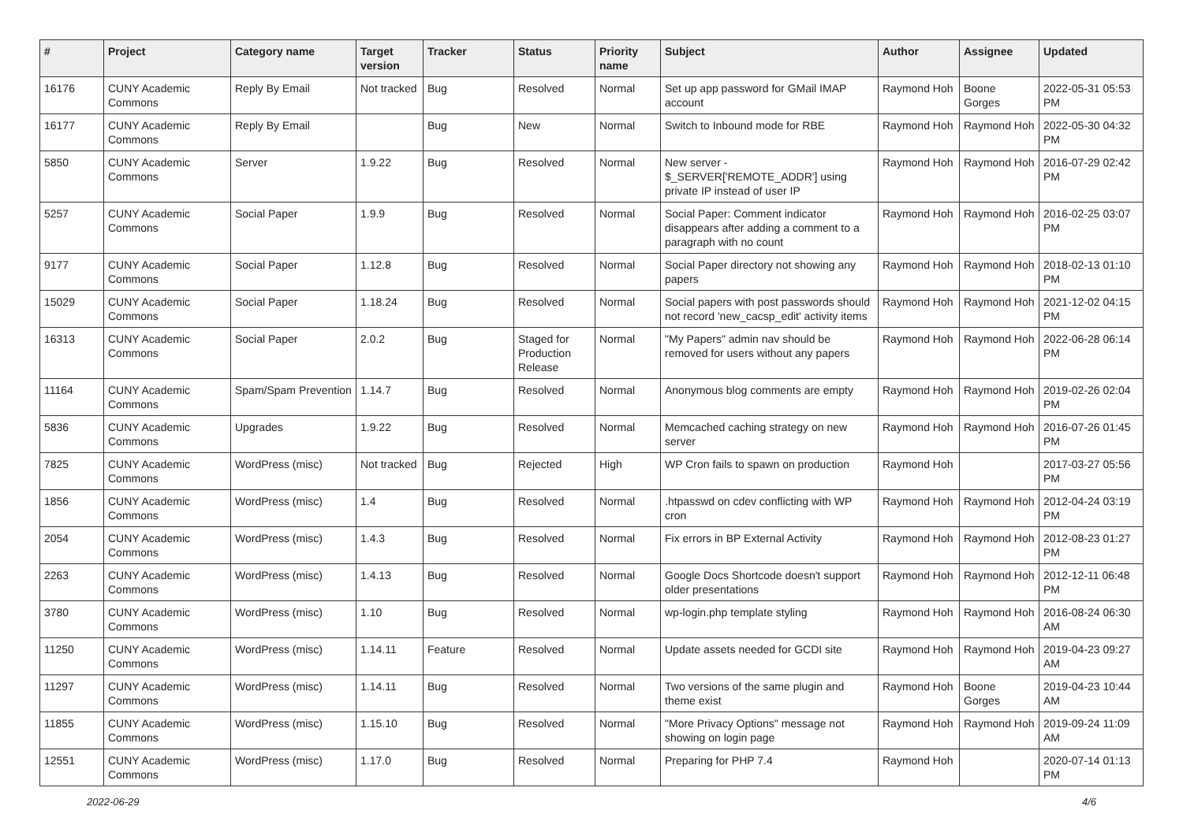| # | Project | Category name | Target version | Tracker | Status | Priority name | Subject | Author | Assignee | Updated |
| --- | --- | --- | --- | --- | --- | --- | --- | --- | --- | --- |
| 16176 | CUNY Academic Commons | Reply By Email | Not tracked | Bug | Resolved | Normal | Set up app password for GMail IMAP account | Raymond Hoh | Boone Gorges | 2022-05-31 05:53 PM |
| 16177 | CUNY Academic Commons | Reply By Email | | Bug | New | Normal | Switch to Inbound mode for RBE | Raymond Hoh | Raymond Hoh | 2022-05-30 04:32 PM |
| 5850 | CUNY Academic Commons | Server | 1.9.22 | Bug | Resolved | Normal | New server - $_SERVER['REMOTE_ADDR'] using private IP instead of user IP | Raymond Hoh | Raymond Hoh | 2016-07-29 02:42 PM |
| 5257 | CUNY Academic Commons | Social Paper | 1.9.9 | Bug | Resolved | Normal | Social Paper: Comment indicator disappears after adding a comment to a paragraph with no count | Raymond Hoh | Raymond Hoh | 2016-02-25 03:07 PM |
| 9177 | CUNY Academic Commons | Social Paper | 1.12.8 | Bug | Resolved | Normal | Social Paper directory not showing any papers | Raymond Hoh | Raymond Hoh | 2018-02-13 01:10 PM |
| 15029 | CUNY Academic Commons | Social Paper | 1.18.24 | Bug | Resolved | Normal | Social papers with post passwords should not record 'new_cacsp_edit' activity items | Raymond Hoh | Raymond Hoh | 2021-12-02 04:15 PM |
| 16313 | CUNY Academic Commons | Social Paper | 2.0.2 | Bug | Staged for Production Release | Normal | "My Papers" admin nav should be removed for users without any papers | Raymond Hoh | Raymond Hoh | 2022-06-28 06:14 PM |
| 11164 | CUNY Academic Commons | Spam/Spam Prevention | 1.14.7 | Bug | Resolved | Normal | Anonymous blog comments are empty | Raymond Hoh | Raymond Hoh | 2019-02-26 02:04 PM |
| 5836 | CUNY Academic Commons | Upgrades | 1.9.22 | Bug | Resolved | Normal | Memcached caching strategy on new server | Raymond Hoh | Raymond Hoh | 2016-07-26 01:45 PM |
| 7825 | CUNY Academic Commons | WordPress (misc) | Not tracked | Bug | Rejected | High | WP Cron fails to spawn on production | Raymond Hoh | | 2017-03-27 05:56 PM |
| 1856 | CUNY Academic Commons | WordPress (misc) | 1.4 | Bug | Resolved | Normal | .htpasswd on cdev conflicting with WP cron | Raymond Hoh | Raymond Hoh | 2012-04-24 03:19 PM |
| 2054 | CUNY Academic Commons | WordPress (misc) | 1.4.3 | Bug | Resolved | Normal | Fix errors in BP External Activity | Raymond Hoh | Raymond Hoh | 2012-08-23 01:27 PM |
| 2263 | CUNY Academic Commons | WordPress (misc) | 1.4.13 | Bug | Resolved | Normal | Google Docs Shortcode doesn't support older presentations | Raymond Hoh | Raymond Hoh | 2012-12-11 06:48 PM |
| 3780 | CUNY Academic Commons | WordPress (misc) | 1.10 | Bug | Resolved | Normal | wp-login.php template styling | Raymond Hoh | Raymond Hoh | 2016-08-24 06:30 AM |
| 11250 | CUNY Academic Commons | WordPress (misc) | 1.14.11 | Feature | Resolved | Normal | Update assets needed for GCDI site | Raymond Hoh | Raymond Hoh | 2019-04-23 09:27 AM |
| 11297 | CUNY Academic Commons | WordPress (misc) | 1.14.11 | Bug | Resolved | Normal | Two versions of the same plugin and theme exist | Raymond Hoh | Boone Gorges | 2019-04-23 10:44 AM |
| 11855 | CUNY Academic Commons | WordPress (misc) | 1.15.10 | Bug | Resolved | Normal | "More Privacy Options" message not showing on login page | Raymond Hoh | Raymond Hoh | 2019-09-24 11:09 AM |
| 12551 | CUNY Academic Commons | WordPress (misc) | 1.17.0 | Bug | Resolved | Normal | Preparing for PHP 7.4 | Raymond Hoh | | 2020-07-14 01:13 PM |
2022-06-29 4/6